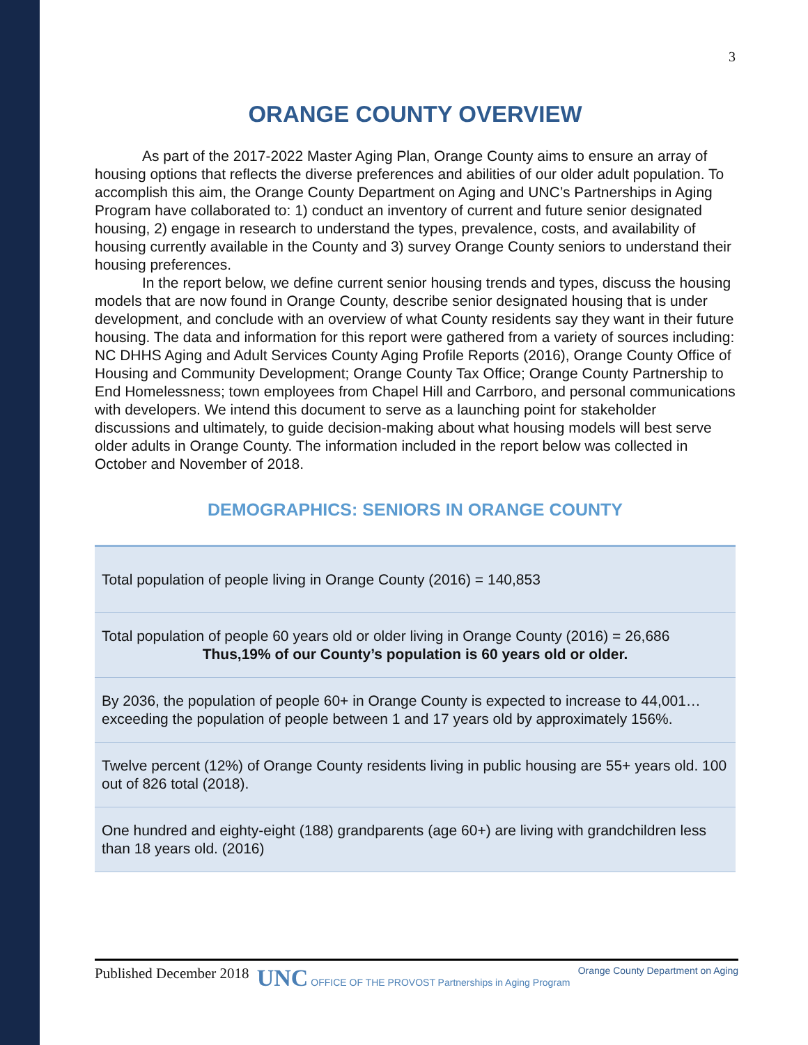3
ORANGE COUNTY OVERVIEW
As part of the 2017-2022 Master Aging Plan, Orange County aims to ensure an array of housing options that reflects the diverse preferences and abilities of our older adult population. To accomplish this aim, the Orange County Department on Aging and UNC’s Partnerships in Aging Program have collaborated to: 1) conduct an inventory of current and future senior designated housing, 2) engage in research to understand the types, prevalence, costs, and availability of housing currently available in the County and 3) survey Orange County seniors to understand their housing preferences.
In the report below, we define current senior housing trends and types, discuss the housing models that are now found in Orange County, describe senior designated housing that is under development, and conclude with an overview of what County residents say they want in their future housing. The data and information for this report were gathered from a variety of sources including: NC DHHS Aging and Adult Services County Aging Profile Reports (2016), Orange County Office of Housing and Community Development; Orange County Tax Office; Orange County Partnership to End Homelessness; town employees from Chapel Hill and Carrboro, and personal communications with developers. We intend this document to serve as a launching point for stakeholder discussions and ultimately, to guide decision-making about what housing models will best serve older adults in Orange County. The information included in the report below was collected in October and November of 2018.
DEMOGRAPHICS: SENIORS IN ORANGE COUNTY
| Total population of people living in Orange County (2016) = 140,853 |
| Total population of people 60 years old or older living in Orange County (2016) = 26,686 Thus,19% of our County’s population is 60 years old or older. |
| By 2036, the population of people 60+ in Orange County is expected to increase to 44,001…exceeding the population of people between 1 and 17 years old by approximately 156%. |
| Twelve percent (12%) of Orange County residents living in public housing are 55+ years old. 100 out of 826 total (2018). |
| One hundred and eighty-eight (188) grandparents (age 60+) are living with grandchildren less than 18 years old. (2016) |
Published December 2018 UNC OFFICE OF THE PROVOST Partnerships in Aging Program Orange County Department on Aging